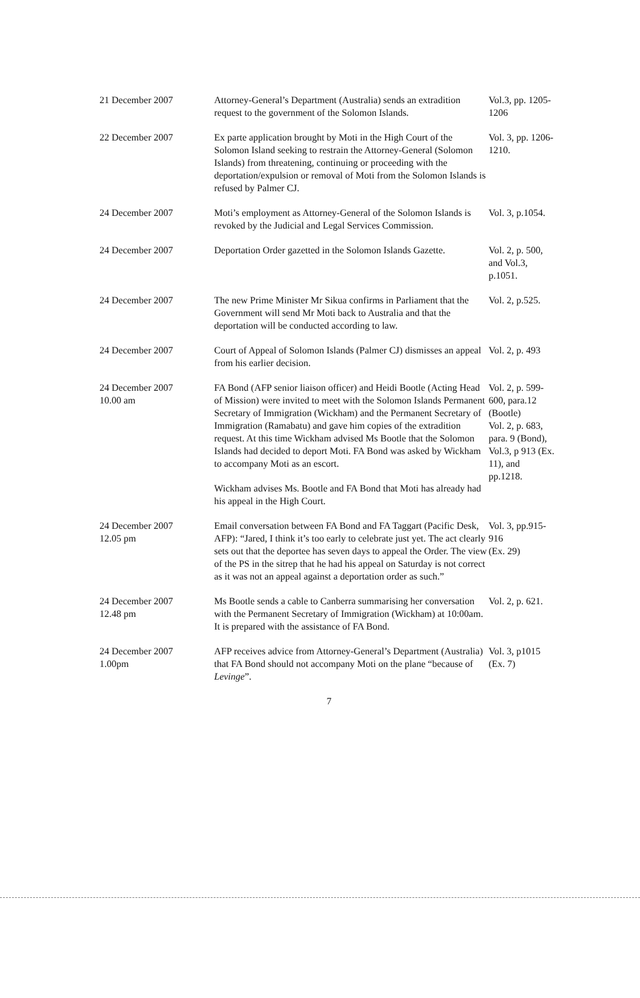| 21 December 2007 | Attorney-General’s Department (Australia) sends an extradition request to the government of the Solomon Islands. | Vol.3, pp. 1205- 1206 |
| 22 December 2007 | Ex parte application brought by Moti in the High Court of the Solomon Island seeking to restrain the Attorney-General (Solomon Islands) from threatening, continuing or proceeding with the deportation/expulsion or removal of Moti from the Solomon Islands is refused by Palmer CJ. | Vol. 3, pp. 1206-1210. |
| 24 December 2007 | Moti’s employment as Attorney-General of the Solomon Islands is revoked by the Judicial and Legal Services Commission. | Vol. 3, p.1054. |
| 24 December 2007 | Deportation Order gazetted in the Solomon Islands Gazette. | Vol. 2, p. 500, and Vol.3, p.1051. |
| 24 December 2007 | The new Prime Minister Mr Sikua confirms in Parliament that the Government will send Mr Moti back to Australia and that the deportation will be conducted according to law. | Vol. 2, p.525. |
| 24 December 2007 | Court of Appeal of Solomon Islands (Palmer CJ) dismisses an appeal from his earlier decision. | Vol. 2, p. 493 |
| 24 December 2007 10.00 am | FA Bond (AFP senior liaison officer) and Heidi Bootle (Acting Head of Mission) were invited to meet with the Solomon Islands Permanent Secretary of Immigration (Wickham) and the Permanent Secretary of Immigration (Ramabatu) and gave him copies of the extradition request. At this time Wickham advised Ms Bootle that the Solomon Islands had decided to deport Moti. FA Bond was asked by Wickham to accompany Moti as an escort. Wickham advises Ms. Bootle and FA Bond that Moti has already had his appeal in the High Court. | Vol. 2, p. 599-600, para.12 (Bootle) Vol. 2, p. 683, para. 9 (Bond), Vol.3, p 913 (Ex. 11), and pp.1218. |
| 24 December 2007 12.05 pm | Email conversation between FA Bond and FA Taggart (Pacific Desk, AFP): “Jared, I think it’s too early to celebrate just yet. The act clearly sets out that the deportee has seven days to appeal the Order. The view of the PS in the sitrep that he had his appeal on Saturday is not correct as it was not an appeal against a deportation order as such.” | Vol. 3, pp.915-916 (Ex. 29) |
| 24 December 2007 12.48 pm | Ms Bootle sends a cable to Canberra summarising her conversation with the Permanent Secretary of Immigration (Wickham) at 10:00am. It is prepared with the assistance of FA Bond. | Vol. 2, p. 621. |
| 24 December 2007 1.00pm | AFP receives advice from Attorney-General’s Department (Australia) that FA Bond should not accompany Moti on the plane “because of Levinge ”. | Vol. 3, p1015 (Ex. 7) |
7